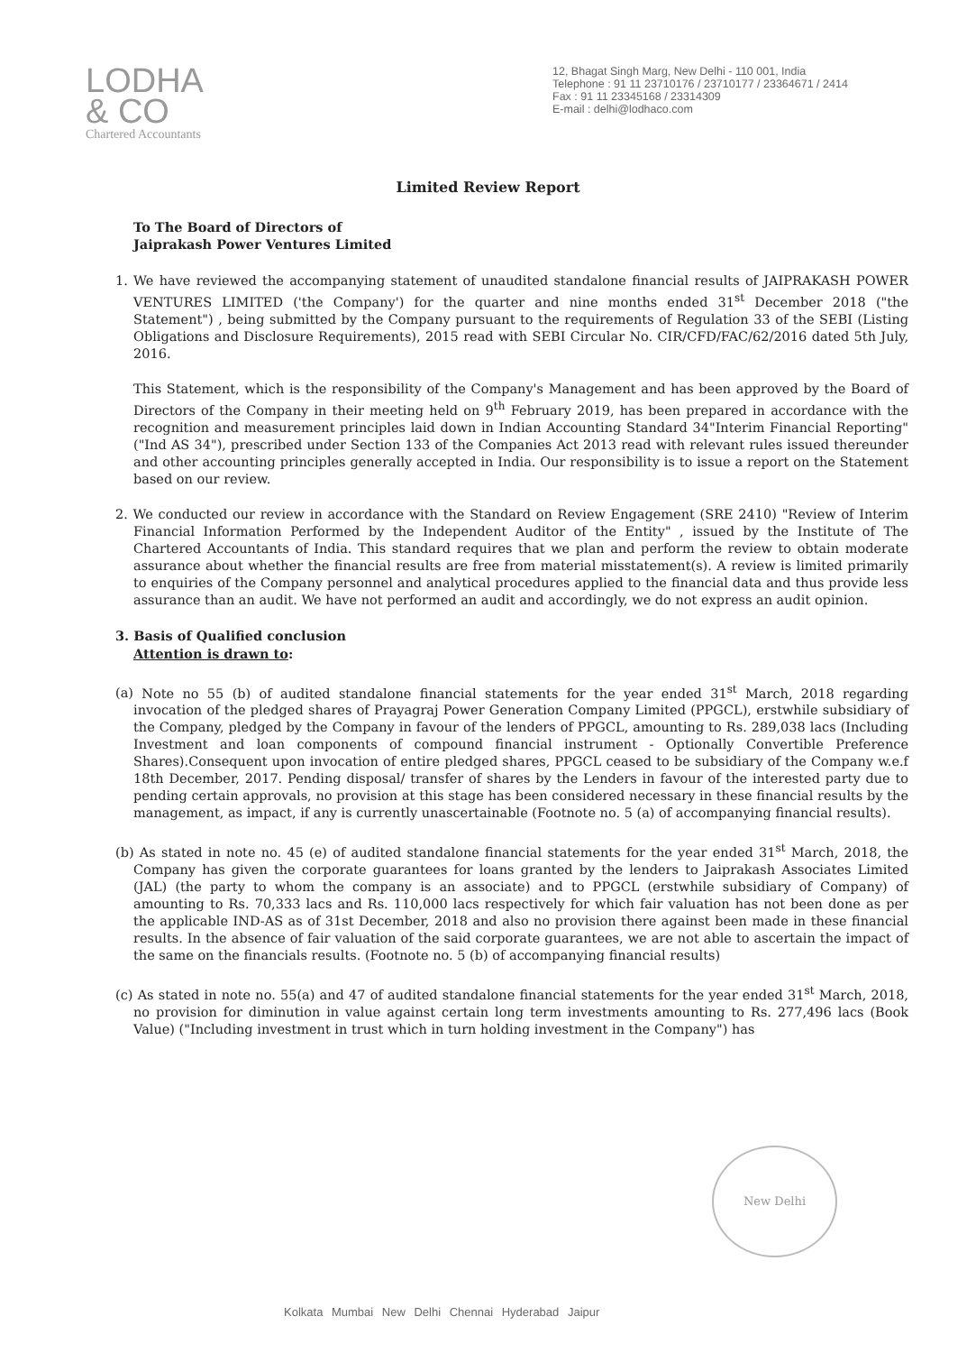LODHA
& CO
Chartered Accountants
12, Bhagat Singh Marg, New Delhi - 110 001, India
Telephone : 91 11 23710176 / 23710177 / 23364671 / 2414
Fax : 91 11 23345168 / 23314309
E-mail : delhi@lodhaco.com
Limited Review Report
To The Board of Directors of
Jaiprakash Power Ventures Limited
1. We have reviewed the accompanying statement of unaudited standalone financial results of JAIPRAKASH POWER VENTURES LIMITED ('the Company') for the quarter and nine months ended 31<sup>st</sup> December 2018 ("the Statement") , being submitted by the Company pursuant to the requirements of Regulation 33 of the SEBI (Listing Obligations and Disclosure Requirements), 2015 read with SEBI Circular No. CIR/CFD/FAC/62/2016 dated 5th July, 2016.
This Statement, which is the responsibility of the Company's Management and has been approved by the Board of Directors of the Company in their meeting held on 9<sup>th</sup> February 2019, has been prepared in accordance with the recognition and measurement principles laid down in Indian Accounting Standard 34"Interim Financial Reporting" ("Ind AS 34"), prescribed under Section 133 of the Companies Act 2013 read with relevant rules issued thereunder and other accounting principles generally accepted in India. Our responsibility is to issue a report on the Statement based on our review.
2. We conducted our review in accordance with the Standard on Review Engagement (SRE 2410) "Review of Interim Financial Information Performed by the Independent Auditor of the Entity" , issued by the Institute of The Chartered Accountants of India. This standard requires that we plan and perform the review to obtain moderate assurance about whether the financial results are free from material misstatement(s). A review is limited primarily to enquiries of the Company personnel and analytical procedures applied to the financial data and thus provide less assurance than an audit. We have not performed an audit and accordingly, we do not express an audit opinion.
3. Basis of Qualified conclusion
Attention is drawn to:
(a) Note no 55 (b) of audited standalone financial statements for the year ended 31<sup>st</sup> March, 2018 regarding invocation of the pledged shares of Prayagraj Power Generation Company Limited (PPGCL), erstwhile subsidiary of the Company, pledged by the Company in favour of the lenders of PPGCL, amounting to Rs. 289,038 lacs (Including Investment and loan components of compound financial instrument - Optionally Convertible Preference Shares).Consequent upon invocation of entire pledged shares, PPGCL ceased to be subsidiary of the Company w.e.f 18th December, 2017. Pending disposal/ transfer of shares by the Lenders in favour of the interested party due to pending certain approvals, no provision at this stage has been considered necessary in these financial results by the management, as impact, if any is currently unascertainable (Footnote no. 5 (a) of accompanying financial results).
(b) As stated in note no. 45 (e) of audited standalone financial statements for the year ended 31<sup>st</sup> March, 2018, the Company has given the corporate guarantees for loans granted by the lenders to Jaiprakash Associates Limited (JAL) (the party to whom the company is an associate) and to PPGCL (erstwhile subsidiary of Company) of amounting to Rs. 70,333 lacs and Rs. 110,000 lacs respectively for which fair valuation has not been done as per the applicable IND-AS as of 31st December, 2018 and also no provision there against been made in these financial results. In the absence of fair valuation of the said corporate guarantees, we are not able to ascertain the impact of the same on the financials results. (Footnote no. 5 (b) of accompanying financial results)
(c) As stated in note no. 55(a) and 47 of audited standalone financial statements for the year ended 31<sup>st</sup> March, 2018, no provision for diminution in value against certain long term investments amounting to Rs. 277,496 lacs (Book Value) ("Including investment in trust which in turn holding investment in the Company") has
New Delhi
Kolkata Mumbai New Delhi Chennai Hyderabad Jaipur